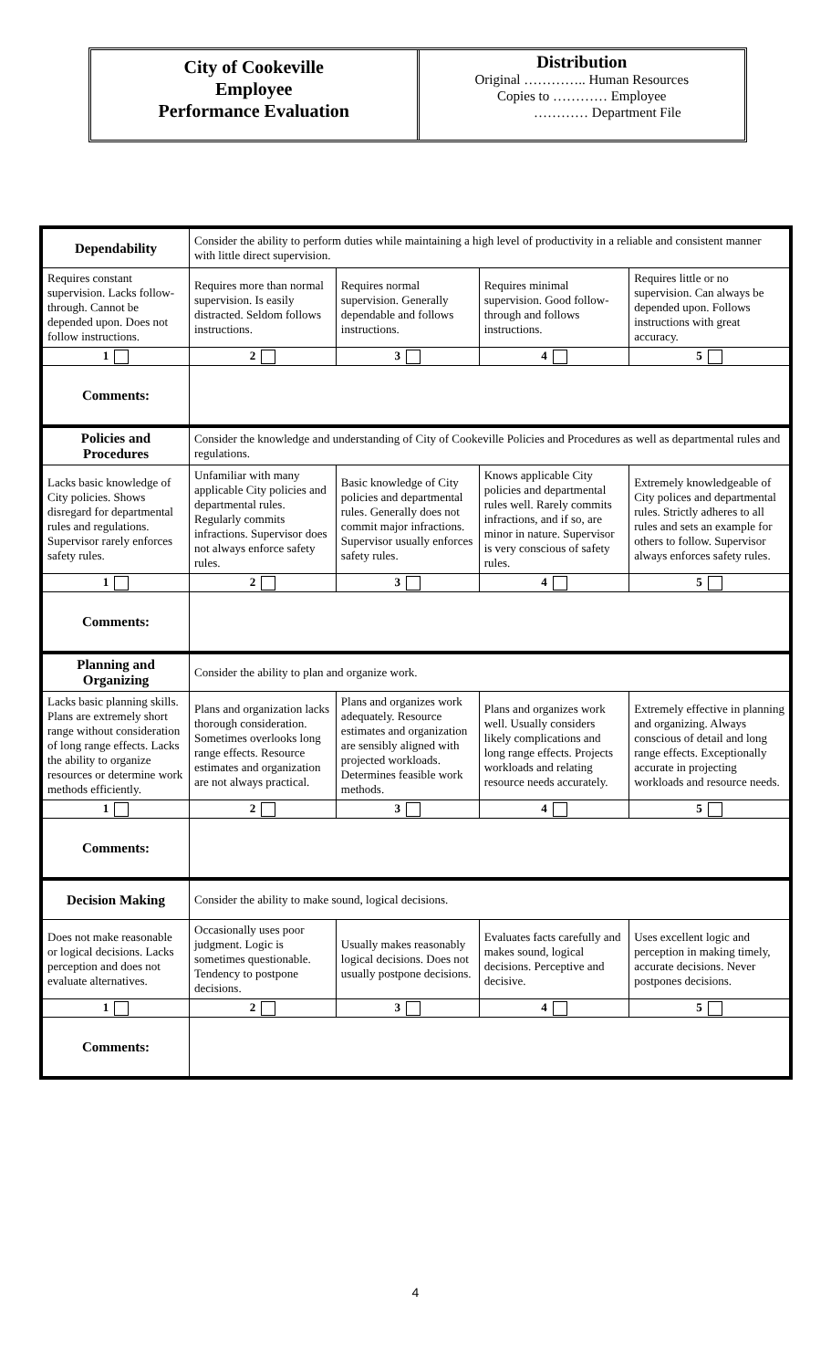City of Cookeville
Employee
Performance Evaluation
Distribution
Original ………….. Human Resources
Copies to ………… Employee
………… Department File
| Dependability | Consider the ability to perform duties while maintaining a high level of productivity in a reliable and consistent manner with little direct supervision. | | | |
| Requires constant supervision. Lacks follow-through. Cannot be depended upon. Does not follow instructions. | Requires more than normal supervision. Is easily distracted. Seldom follows instructions. | Requires normal supervision. Generally dependable and follows instructions. | Requires minimal supervision. Good follow-through and follows instructions. | Requires little or no supervision. Can always be depended upon. Follows instructions with great accuracy. |
| 1 | 2 | 3 | 4 | 5 |
| Comments: | | | | |
| Policies and Procedures | Consider the knowledge and understanding of City of Cookeville Policies and Procedures as well as departmental rules and regulations. | | | |
| Lacks basic knowledge of City policies. Shows disregard for departmental rules and regulations. Supervisor rarely enforces safety rules. | Unfamiliar with many applicable City policies and departmental rules. Regularly commits infractions. Supervisor does not always enforce safety rules. | Basic knowledge of City policies and departmental rules. Generally does not commit major infractions. Supervisor usually enforces safety rules. | Knows applicable City policies and departmental rules well. Rarely commits infractions, and if so, are minor in nature. Supervisor is very conscious of safety rules. | Extremely knowledgeable of City polices and departmental rules. Strictly adheres to all rules and sets an example for others to follow. Supervisor always enforces safety rules. |
| 1 | 2 | 3 | 4 | 5 |
| Comments: | | | | |
| Planning and Organizing | Consider the ability to plan and organize work. | | | |
| Lacks basic planning skills. Plans are extremely short range without consideration of long range effects. Lacks the ability to organize resources or determine work methods efficiently. | Plans and organization lacks thorough consideration. Sometimes overlooks long range effects. Resource estimates and organization are not always practical. | Plans and organizes work adequately. Resource estimates and organization are sensibly aligned with projected workloads. Determines feasible work methods. | Plans and organizes work well. Usually considers likely complications and long range effects. Projects workloads and relating resource needs accurately. | Extremely effective in planning and organizing. Always conscious of detail and long range effects. Exceptionally accurate in projecting workloads and resource needs. |
| 1 | 2 | 3 | 4 | 5 |
| Comments: | | | | |
| Decision Making | Consider the ability to make sound, logical decisions. | | | |
| Does not make reasonable or logical decisions. Lacks perception and does not evaluate alternatives. | Occasionally uses poor judgment. Logic is sometimes questionable. Tendency to postpone decisions. | Usually makes reasonably logical decisions. Does not usually postpone decisions. | Evaluates facts carefully and makes sound, logical decisions. Perceptive and decisive. | Uses excellent logic and perception in making timely, accurate decisions. Never postpones decisions. |
| 1 | 2 | 3 | 4 | 5 |
| Comments: | | | | |
4